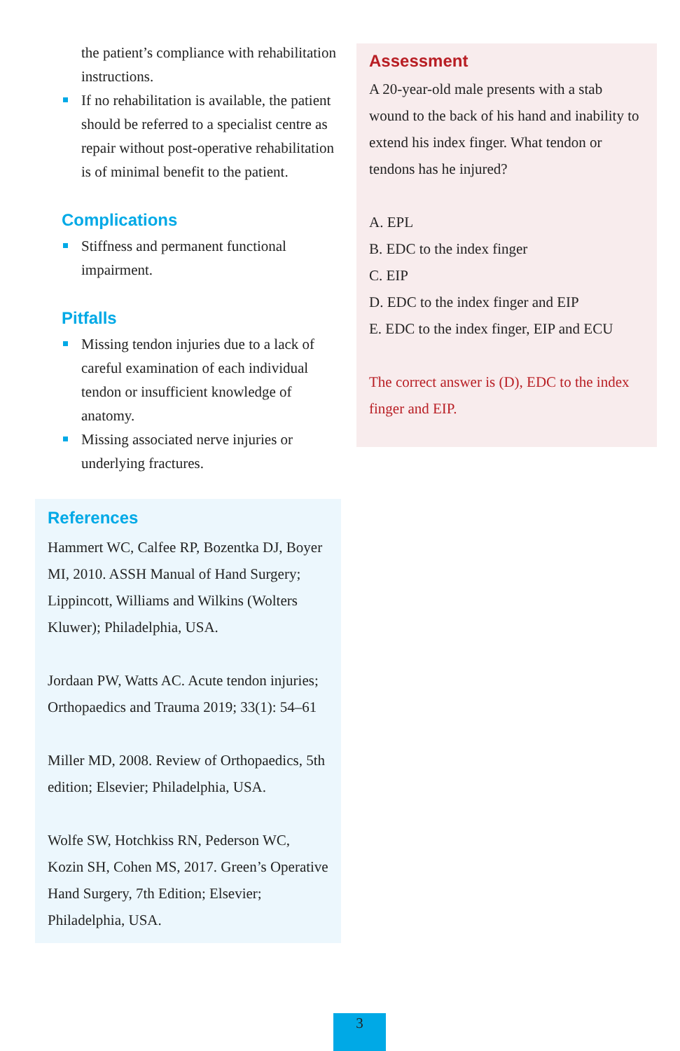the patient’s compliance with rehabilitation instructions.
If no rehabilitation is available, the patient should be referred to a specialist centre as repair without post-operative rehabilitation is of minimal benefit to the patient.
Complications
Stiffness and permanent functional impairment.
Pitfalls
Missing tendon injuries due to a lack of careful examination of each individual tendon or insufficient knowledge of anatomy.
Missing associated nerve injuries or underlying fractures.
References
Hammert WC, Calfee RP, Bozentka DJ, Boyer MI, 2010. ASSH Manual of Hand Surgery; Lippincott, Williams and Wilkins (Wolters Kluwer); Philadelphia, USA.
Jordaan PW, Watts AC. Acute tendon injuries; Orthopaedics and Trauma 2019; 33(1): 54–61
Miller MD, 2008. Review of Orthopaedics, 5th edition; Elsevier; Philadelphia, USA.
Wolfe SW, Hotchkiss RN, Pederson WC, Kozin SH, Cohen MS, 2017. Green’s Operative Hand Surgery, 7th Edition; Elsevier; Philadelphia, USA.
Assessment
A 20-year-old male presents with a stab wound to the back of his hand and inability to extend his index finger. What tendon or tendons has he injured?
A. EPL
B. EDC to the index finger
C. EIP
D. EDC to the index finger and EIP
E. EDC to the index finger, EIP and ECU
The correct answer is (D), EDC to the index finger and EIP.
3